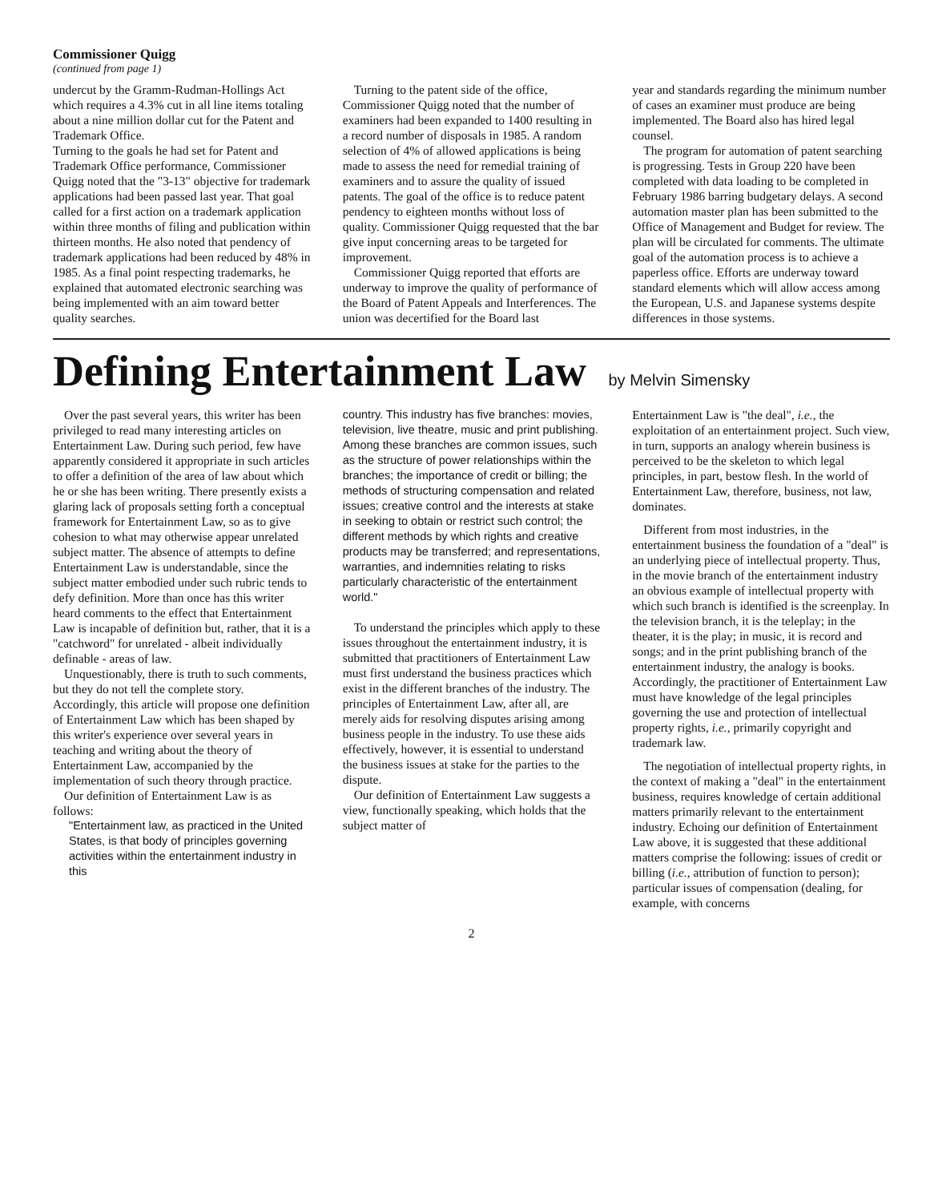Commissioner Quigg
(continued from page 1)
undercut by the Gramm-Rudman-Hollings Act which requires a 4.3% cut in all line items totaling about a nine million dollar cut for the Patent and Trademark Office.
Turning to the goals he had set for Patent and Trademark Office performance, Commissioner Quigg noted that the "3-13" objective for trademark applications had been passed last year. That goal called for a first action on a trademark application within three months of filing and publication within thirteen months. He also noted that pendency of trademark applications had been reduced by 48% in 1985. As a final point respecting trademarks, he explained that automated electronic searching was being implemented with an aim toward better quality searches.
Turning to the patent side of the office, Commissioner Quigg noted that the number of examiners had been expanded to 1400 resulting in a record number of disposals in 1985. A random selection of 4% of allowed applications is being made to assess the need for remedial training of examiners and to assure the quality of issued patents. The goal of the office is to reduce patent pendency to eighteen months without loss of quality. Commissioner Quigg requested that the bar give input concerning areas to be targeted for improvement.
Commissioner Quigg reported that efforts are underway to improve the quality of performance of the Board of Patent Appeals and Interferences. The union was decertified for the Board last
year and standards regarding the minimum number of cases an examiner must produce are being implemented. The Board also has hired legal counsel.
The program for automation of patent searching is progressing. Tests in Group 220 have been completed with data loading to be completed in February 1986 barring budgetary delays. A second automation master plan has been submitted to the Office of Management and Budget for review. The plan will be circulated for comments. The ultimate goal of the automation process is to achieve a paperless office. Efforts are underway toward standard elements which will allow access among the European, U.S. and Japanese systems despite differences in those systems.
Defining Entertainment Law by Melvin Simensky
Over the past several years, this writer has been privileged to read many interesting articles on Entertainment Law. During such period, few have apparently considered it appropriate in such articles to offer a definition of the area of law about which he or she has been writing. There presently exists a glaring lack of proposals setting forth a conceptual framework for Entertainment Law, so as to give cohesion to what may otherwise appear unrelated subject matter. The absence of attempts to define Entertainment Law is understandable, since the subject matter embodied under such rubric tends to defy definition. More than once has this writer heard comments to the effect that Entertainment Law is incapable of definition but, rather, that it is a "catchword" for unrelated - albeit individually definable - areas of law.
Unquestionably, there is truth to such comments, but they do not tell the complete story. Accordingly, this article will propose one definition of Entertainment Law which has been shaped by this writer's experience over several years in teaching and writing about the theory of Entertainment Law, accompanied by the implementation of such theory through practice.
Our definition of Entertainment Law is as follows:
"Entertainment law, as practiced in the United States, is that body of principles governing activities within the entertainment industry in this
country. This industry has five branches: movies, television, live theatre, music and print publishing. Among these branches are common issues, such as the structure of power relationships within the branches; the importance of credit or billing; the methods of structuring compensation and related issues; creative control and the interests at stake in seeking to obtain or restrict such control; the different methods by which rights and creative products may be transferred; and representations, warranties, and indemnities relating to risks particularly characteristic of the entertainment world."
To understand the principles which apply to these issues throughout the entertainment industry, it is submitted that practitioners of Entertainment Law must first understand the business practices which exist in the different branches of the industry. The principles of Entertainment Law, after all, are merely aids for resolving disputes arising among business people in the industry. To use these aids effectively, however, it is essential to understand the business issues at stake for the parties to the dispute.
Our definition of Entertainment Law suggests a view, functionally speaking, which holds that the subject matter of
Entertainment Law is "the deal", i.e., the exploitation of an entertainment project. Such view, in turn, supports an analogy wherein business is perceived to be the skeleton to which legal principles, in part, bestow flesh. In the world of Entertainment Law, therefore, business, not law, dominates.
Different from most industries, in the entertainment business the foundation of a "deal" is an underlying piece of intellectual property. Thus, in the movie branch of the entertainment industry an obvious example of intellectual property with which such branch is identified is the screenplay. In the television branch, it is the teleplay; in the theater, it is the play; in music, it is record and songs; and in the print publishing branch of the entertainment industry, the analogy is books. Accordingly, the practitioner of Entertainment Law must have knowledge of the legal principles governing the use and protection of intellectual property rights, i.e., primarily copyright and trademark law.
The negotiation of intellectual property rights, in the context of making a "deal" in the entertainment business, requires knowledge of certain additional matters primarily relevant to the entertainment industry. Echoing our definition of Entertainment Law above, it is suggested that these additional matters comprise the following: issues of credit or billing (i.e., attribution of function to person); particular issues of compensation (dealing, for example, with concerns
2